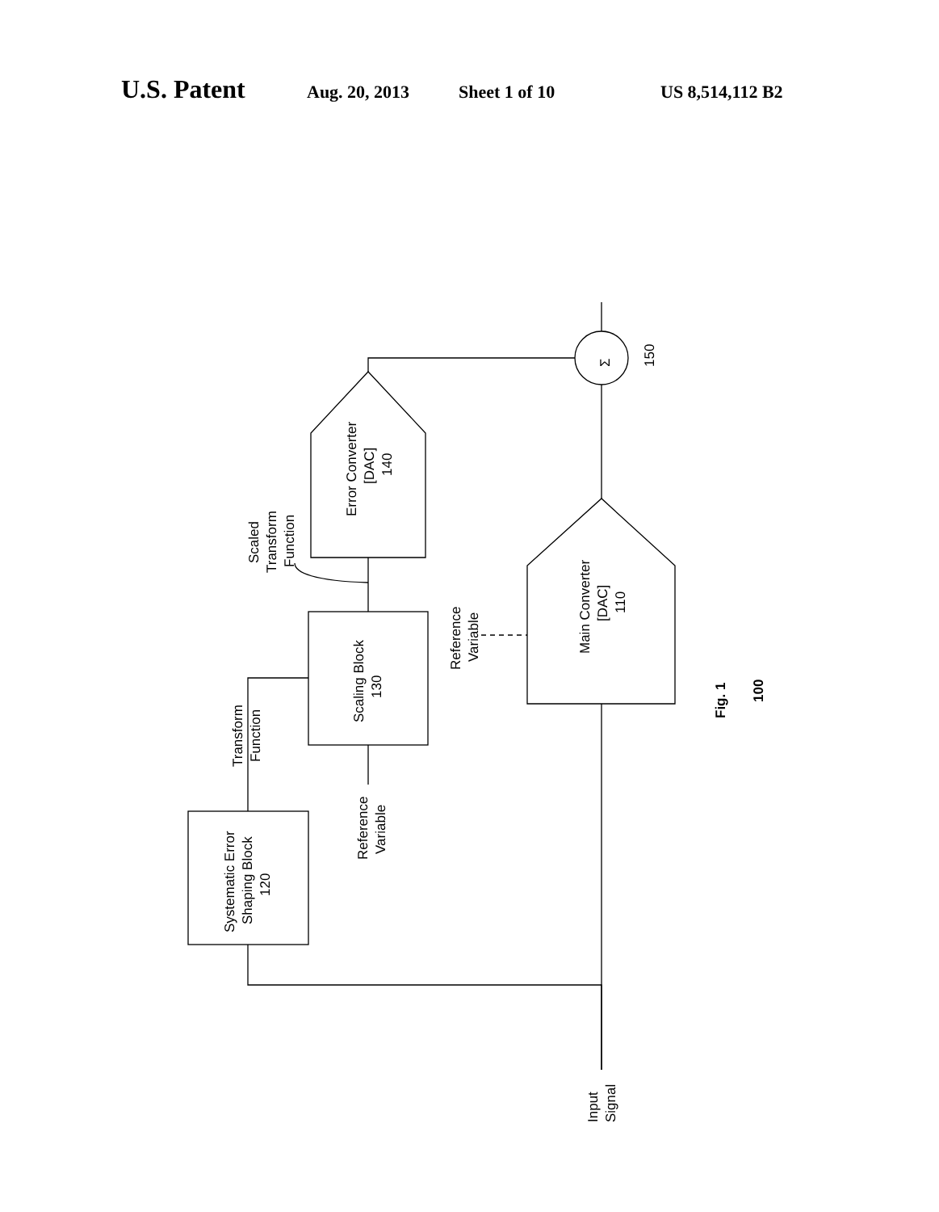U.S. Patent Aug. 20, 2013 Sheet 1 of 10 US 8,514,112 B2
Systematic Error
Shaping Block
120
Transform
Function
Scaling Block
130
Reference
Variable
Scaled
Transform
Function
Error Converter
[DAC]
140
Reference
Variable
Main Converter
[DAC]
110
Σ
150
Input
Signal
Fig. 1
100